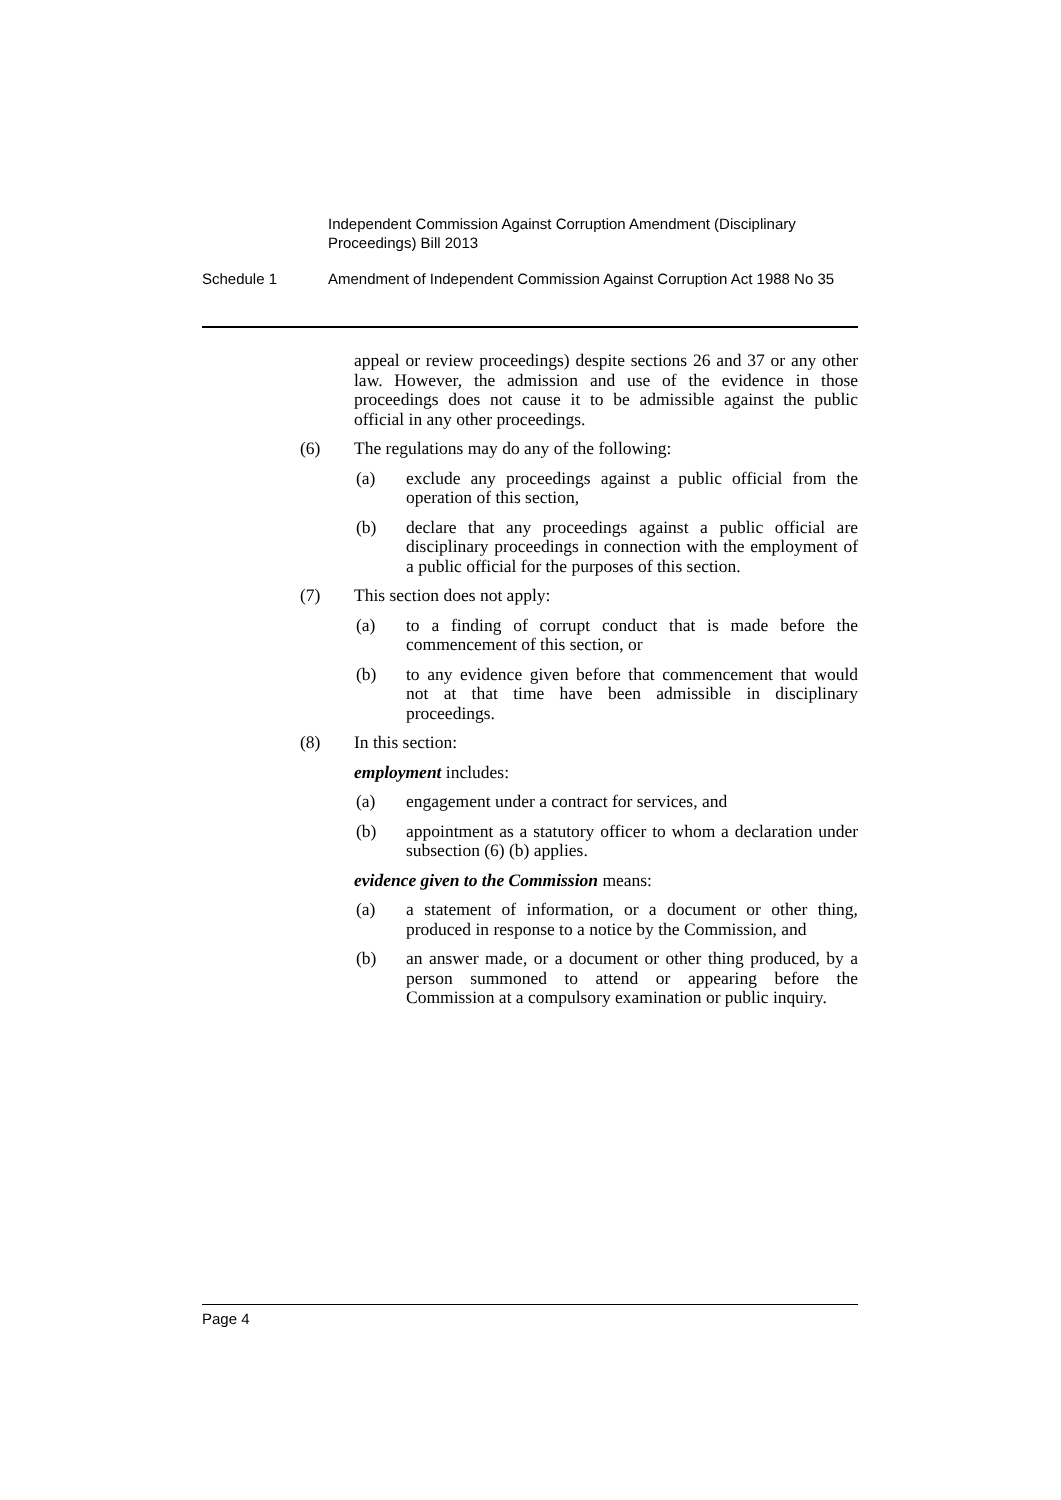Independent Commission Against Corruption Amendment (Disciplinary Proceedings) Bill 2013
Schedule 1 Amendment of Independent Commission Against Corruption Act 1988 No 35
appeal or review proceedings) despite sections 26 and 37 or any other law. However, the admission and use of the evidence in those proceedings does not cause it to be admissible against the public official in any other proceedings.
(6) The regulations may do any of the following:
(a) exclude any proceedings against a public official from the operation of this section,
(b) declare that any proceedings against a public official are disciplinary proceedings in connection with the employment of a public official for the purposes of this section.
(7) This section does not apply:
(a) to a finding of corrupt conduct that is made before the commencement of this section, or
(b) to any evidence given before that commencement that would not at that time have been admissible in disciplinary proceedings.
(8) In this section:
employment includes:
(a) engagement under a contract for services, and
(b) appointment as a statutory officer to whom a declaration under subsection (6) (b) applies.
evidence given to the Commission means:
(a) a statement of information, or a document or other thing, produced in response to a notice by the Commission, and
(b) an answer made, or a document or other thing produced, by a person summoned to attend or appearing before the Commission at a compulsory examination or public inquiry.
Page 4